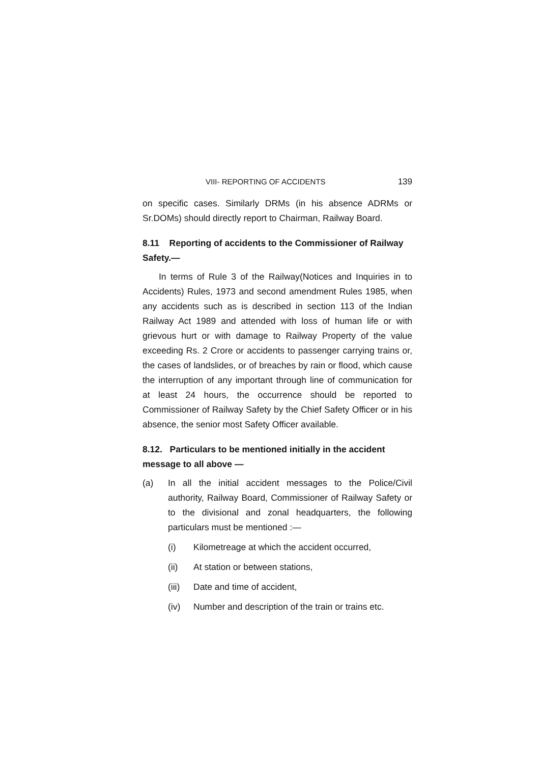VIII- REPORTING OF ACCIDENTS 139
on specific cases. Similarly DRMs (in his absence ADRMs or Sr.DOMs) should directly report to Chairman, Railway Board.
8.11 Reporting of accidents to the Commissioner of Railway Safety.—
In terms of Rule 3 of the Railway(Notices and Inquiries in to Accidents) Rules, 1973 and second amendment Rules 1985, when any accidents such as is described in section 113 of the Indian Railway Act 1989 and attended with loss of human life or with grievous hurt or with damage to Railway Property of the value exceeding Rs. 2 Crore or accidents to passenger carrying trains or, the cases of landslides, or of breaches by rain or flood, which cause the interruption of any important through line of communication for at least 24 hours, the occurrence should be reported to Commissioner of Railway Safety by the Chief Safety Officer or in his absence, the senior most Safety Officer available.
8.12. Particulars to be mentioned initially in the accident message to all above —
(a) In all the initial accident messages to the Police/Civil authority, Railway Board, Commissioner of Railway Safety or to the divisional and zonal headquarters, the following particulars must be mentioned :—
(i) Kilometreage at which the accident occurred,
(ii) At station or between stations,
(iii) Date and time of accident,
(iv) Number and description of the train or trains etc.